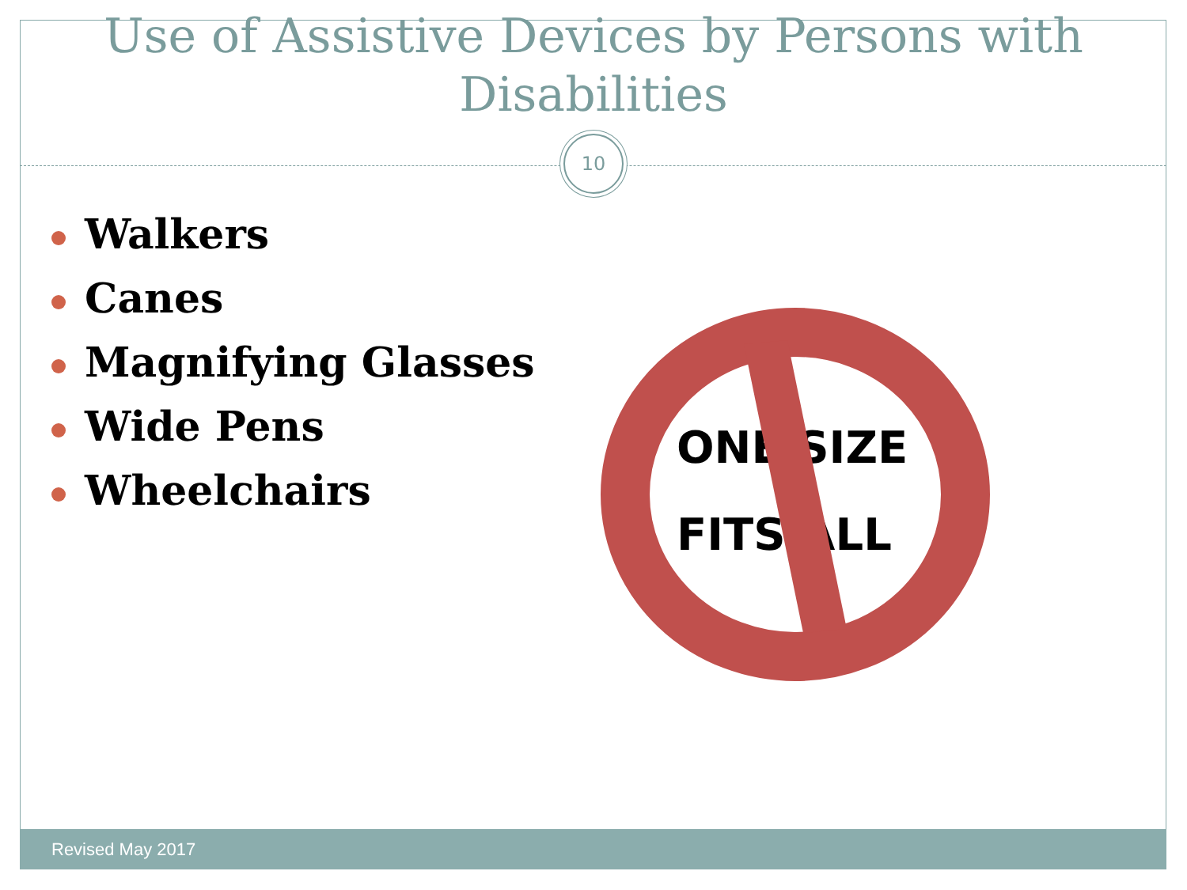Use of Assistive Devices by Persons with
Disabilities
10
Walkers
Canes
Magnifying Glasses
Wide Pens
Wheelchairs
ONE SIZE
FITS ALL
Revised May 2017